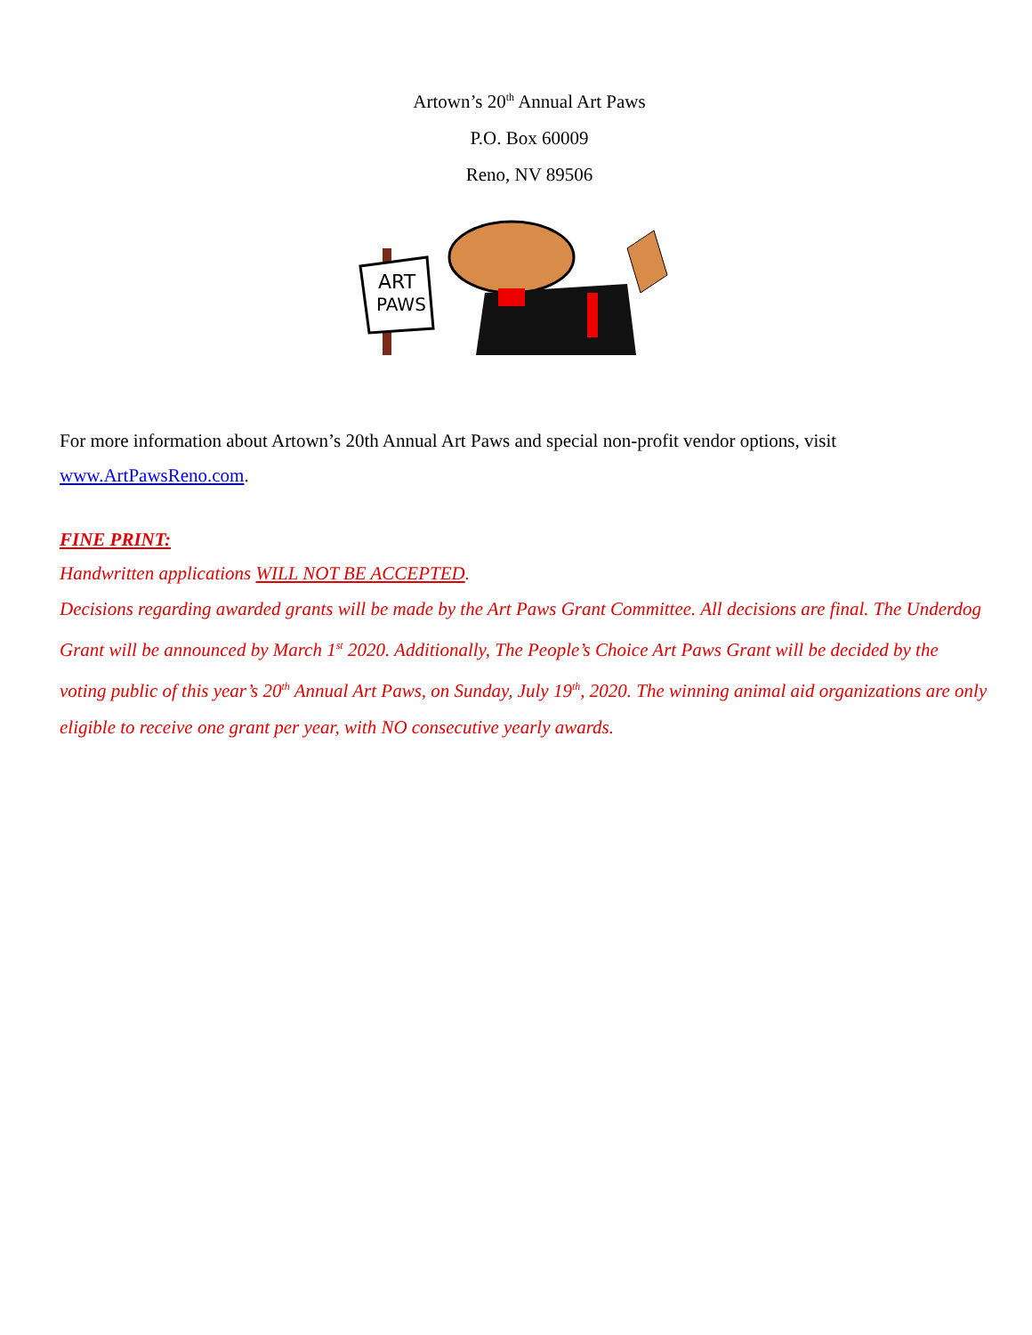Artown’s 20<sup>th</sup> Annual Art Paws
P.O. Box 60009
Reno, NV 89506
ART
PAWS
For more information about Artown’s 20th Annual Art Paws and special non-profit vendor options, visit www.ArtPawsReno.com.
FINE PRINT:
Handwritten applications WILL NOT BE ACCEPTED.
Decisions regarding awarded grants will be made by the Art Paws Grant Committee. All decisions are final. The Underdog Grant will be announced by March 1<sup>st</sup> 2020. Additionally, The People’s Choice Art Paws Grant will be decided by the voting public of this year’s 20<sup>th</sup> Annual Art Paws, on Sunday, July 19<sup>th</sup>, 2020. The winning animal aid organizations are only eligible to receive one grant per year, with NO consecutive yearly awards.